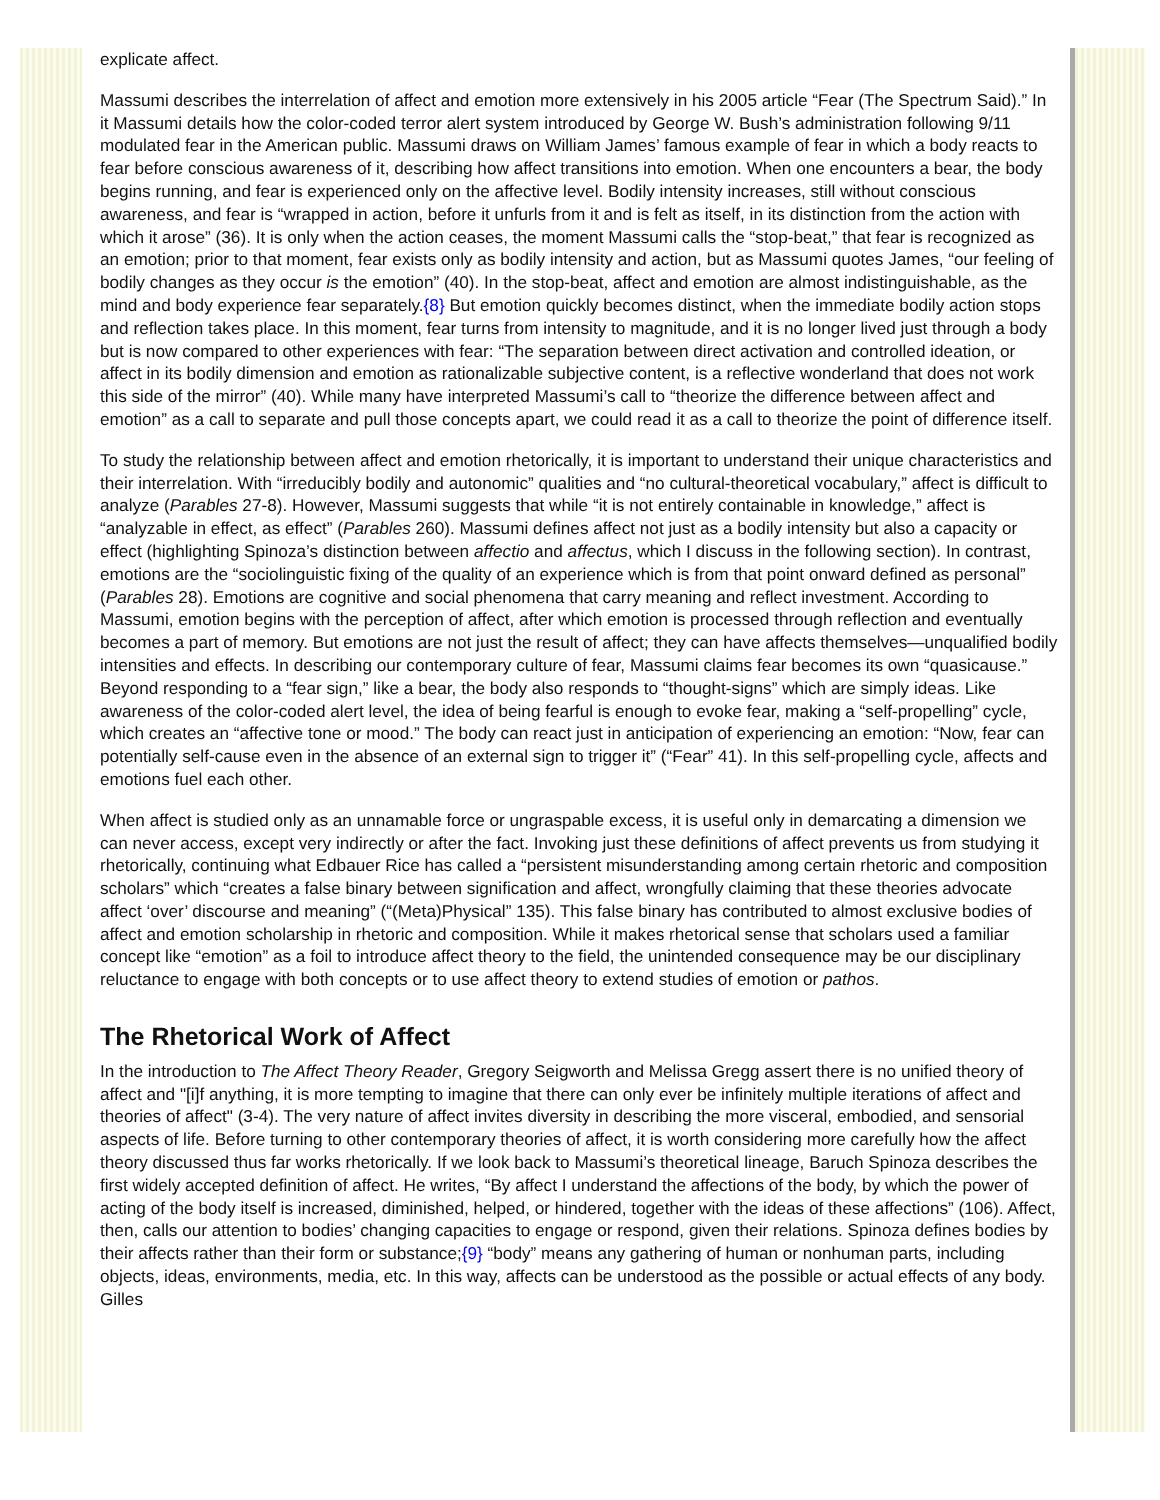explicate affect.
Massumi describes the interrelation of affect and emotion more extensively in his 2005 article “Fear (The Spectrum Said).” In it Massumi details how the color-coded terror alert system introduced by George W. Bush’s administration following 9/11 modulated fear in the American public. Massumi draws on William James’ famous example of fear in which a body reacts to fear before conscious awareness of it, describing how affect transitions into emotion. When one encounters a bear, the body begins running, and fear is experienced only on the affective level. Bodily intensity increases, still without conscious awareness, and fear is “wrapped in action, before it unfurls from it and is felt as itself, in its distinction from the action with which it arose” (36). It is only when the action ceases, the moment Massumi calls the “stop-beat,” that fear is recognized as an emotion; prior to that moment, fear exists only as bodily intensity and action, but as Massumi quotes James, “our feeling of bodily changes as they occur is the emotion” (40). In the stop-beat, affect and emotion are almost indistinguishable, as the mind and body experience fear separately.{8} But emotion quickly becomes distinct, when the immediate bodily action stops and reflection takes place. In this moment, fear turns from intensity to magnitude, and it is no longer lived just through a body but is now compared to other experiences with fear: “The separation between direct activation and controlled ideation, or affect in its bodily dimension and emotion as rationalizable subjective content, is a reflective wonderland that does not work this side of the mirror” (40). While many have interpreted Massumi’s call to “theorize the difference between affect and emotion” as a call to separate and pull those concepts apart, we could read it as a call to theorize the point of difference itself.
To study the relationship between affect and emotion rhetorically, it is important to understand their unique characteristics and their interrelation. With “irreducibly bodily and autonomic” qualities and “no cultural-theoretical vocabulary,” affect is difficult to analyze (Parables 27-8). However, Massumi suggests that while “it is not entirely containable in knowledge,” affect is “analyzable in effect, as effect” (Parables 260). Massumi defines affect not just as a bodily intensity but also a capacity or effect (highlighting Spinoza’s distinction between affectio and affectus, which I discuss in the following section). In contrast, emotions are the “sociolinguistic fixing of the quality of an experience which is from that point onward defined as personal” (Parables 28). Emotions are cognitive and social phenomena that carry meaning and reflect investment. According to Massumi, emotion begins with the perception of affect, after which emotion is processed through reflection and eventually becomes a part of memory. But emotions are not just the result of affect; they can have affects themselves—unqualified bodily intensities and effects. In describing our contemporary culture of fear, Massumi claims fear becomes its own “quasicause.” Beyond responding to a “fear sign,” like a bear, the body also responds to “thought-signs” which are simply ideas. Like awareness of the color-coded alert level, the idea of being fearful is enough to evoke fear, making a “self-propelling” cycle, which creates an “affective tone or mood.” The body can react just in anticipation of experiencing an emotion: “Now, fear can potentially self-cause even in the absence of an external sign to trigger it” (“Fear” 41). In this self-propelling cycle, affects and emotions fuel each other.
When affect is studied only as an unnamable force or ungraspable excess, it is useful only in demarcating a dimension we can never access, except very indirectly or after the fact. Invoking just these definitions of affect prevents us from studying it rhetorically, continuing what Edbauer Rice has called a “persistent misunderstanding among certain rhetoric and composition scholars” which “creates a false binary between signification and affect, wrongfully claiming that these theories advocate affect ‘over’ discourse and meaning” (“(Meta)Physical” 135). This false binary has contributed to almost exclusive bodies of affect and emotion scholarship in rhetoric and composition. While it makes rhetorical sense that scholars used a familiar concept like “emotion” as a foil to introduce affect theory to the field, the unintended consequence may be our disciplinary reluctance to engage with both concepts or to use affect theory to extend studies of emotion or pathos.
The Rhetorical Work of Affect
In the introduction to The Affect Theory Reader, Gregory Seigworth and Melissa Gregg assert there is no unified theory of affect and "[i]f anything, it is more tempting to imagine that there can only ever be infinitely multiple iterations of affect and theories of affect" (3-4). The very nature of affect invites diversity in describing the more visceral, embodied, and sensorial aspects of life. Before turning to other contemporary theories of affect, it is worth considering more carefully how the affect theory discussed thus far works rhetorically. If we look back to Massumi’s theoretical lineage, Baruch Spinoza describes the first widely accepted definition of affect. He writes, “By affect I understand the affections of the body, by which the power of acting of the body itself is increased, diminished, helped, or hindered, together with the ideas of these affections” (106). Affect, then, calls our attention to bodies’ changing capacities to engage or respond, given their relations. Spinoza defines bodies by their affects rather than their form or substance;{9} “body” means any gathering of human or nonhuman parts, including objects, ideas, environments, media, etc. In this way, affects can be understood as the possible or actual effects of any body. Gilles